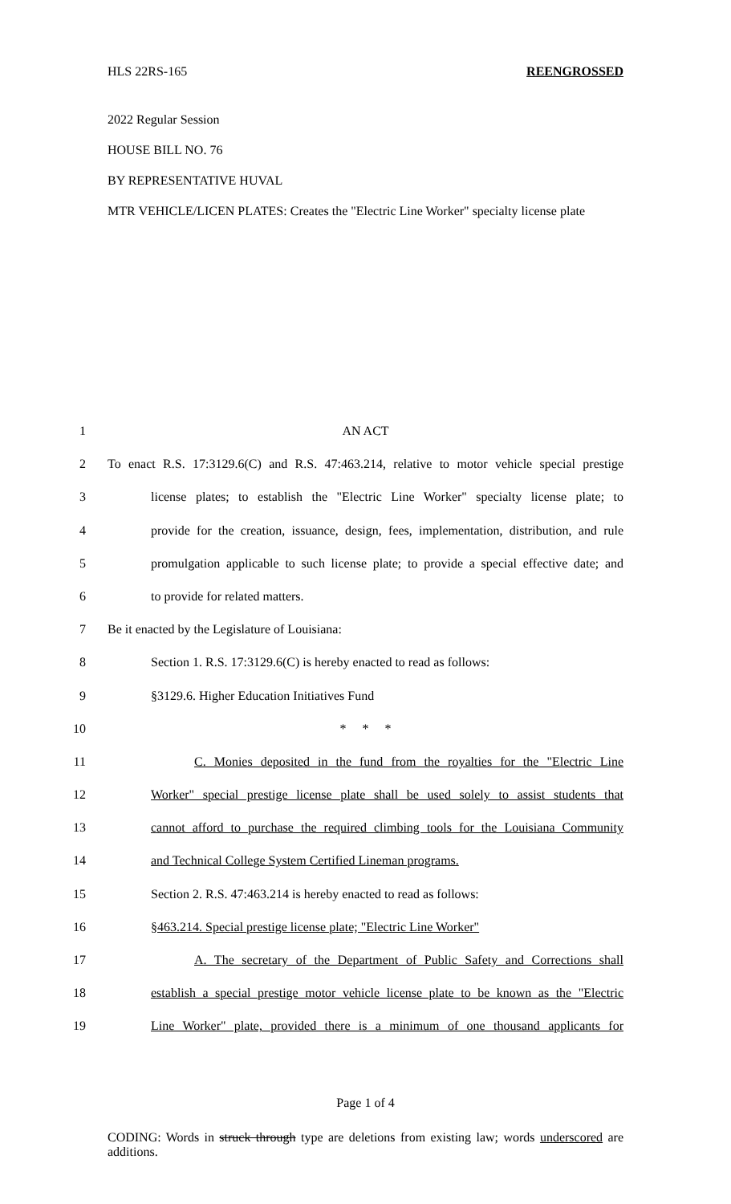HLS 22RS-165 REENGROSSED
2022 Regular Session
HOUSE BILL NO. 76
BY REPRESENTATIVE HUVAL
MTR VEHICLE/LICEN PLATES: Creates the "Electric Line Worker" specialty license plate
1 AN ACT
2 To enact R.S. 17:3129.6(C) and R.S. 47:463.214, relative to motor vehicle special prestige
3 license plates; to establish the "Electric Line Worker" specialty license plate; to
4 provide for the creation, issuance, design, fees, implementation, distribution, and rule
5 promulgation applicable to such license plate; to provide a special effective date; and
6 to provide for related matters.
7 Be it enacted by the Legislature of Louisiana:
8 Section 1. R.S. 17:3129.6(C) is hereby enacted to read as follows:
9 §3129.6. Higher Education Initiatives Fund
10 * * *
11 C. Monies deposited in the fund from the royalties for the "Electric Line
12 Worker" special prestige license plate shall be used solely to assist students that
13 cannot afford to purchase the required climbing tools for the Louisiana Community
14 and Technical College System Certified Lineman programs.
15 Section 2. R.S. 47:463.214 is hereby enacted to read as follows:
16 §463.214. Special prestige license plate; "Electric Line Worker"
17 A. The secretary of the Department of Public Safety and Corrections shall
18 establish a special prestige motor vehicle license plate to be known as the "Electric
19 Line Worker" plate, provided there is a minimum of one thousand applicants for
Page 1 of 4
CODING: Words in struck through type are deletions from existing law; words underscored are additions.